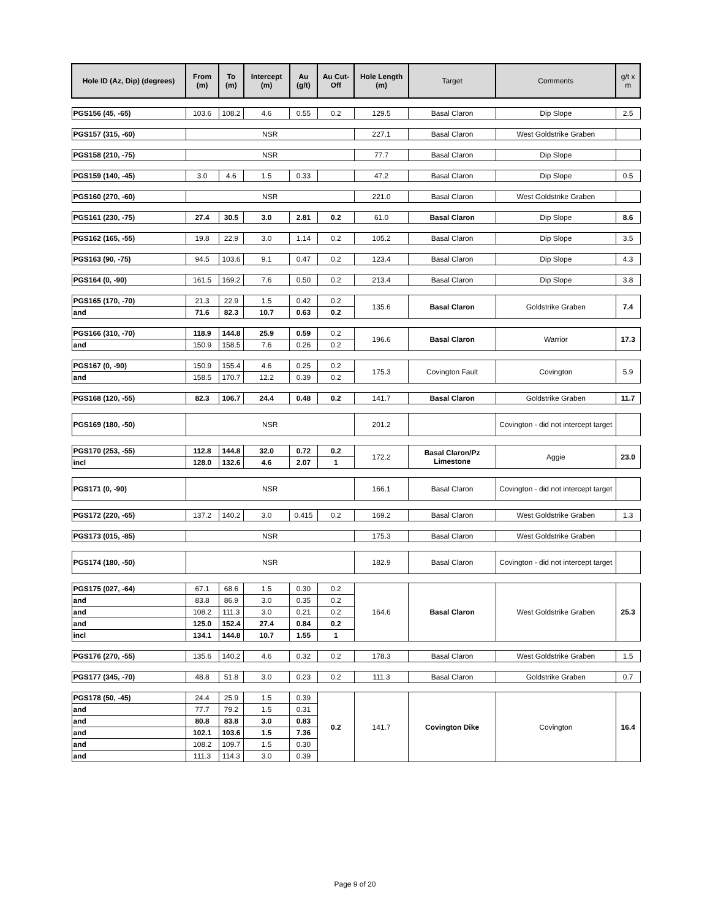| Hole ID (Az, Dip) (degrees) | From (m) | To (m) | Intercept (m) | Au (g/t) | Au Cut-Off | Hole Length (m) | Target | Comments | g/t x m |
| --- | --- | --- | --- | --- | --- | --- | --- | --- | --- |
| PGS156 (45, -65) | 103.6 | 108.2 | 4.6 | 0.55 | 0.2 | 129.5 | Basal Claron | Dip Slope | 2.5 |
| PGS157 (315, -60) | NSR | | | | | 227.1 | Basal Claron | West Goldstrike Graben | |
| PGS158 (210, -75) | NSR | | | | | 77.7 | Basal Claron | Dip Slope | |
| PGS159 (140, -45) | 3.0 | 4.6 | 1.5 | 0.33 | | 47.2 | Basal Claron | Dip Slope | 0.5 |
| PGS160 (270, -60) | NSR | | | | | 221.0 | Basal Claron | West Goldstrike Graben | |
| PGS161 (230, -75) | 27.4 | 30.5 | 3.0 | 2.81 | 0.2 | 61.0 | Basal Claron | Dip Slope | 8.6 |
| PGS162 (165, -55) | 19.8 | 22.9 | 3.0 | 1.14 | 0.2 | 105.2 | Basal Claron | Dip Slope | 3.5 |
| PGS163 (90, -75) | 94.5 | 103.6 | 9.1 | 0.47 | 0.2 | 123.4 | Basal Claron | Dip Slope | 4.3 |
| PGS164 (0, -90) | 161.5 | 169.2 | 7.6 | 0.50 | 0.2 | 213.4 | Basal Claron | Dip Slope | 3.8 |
| PGS165 (170, -70) | 21.3 | 22.9 | 1.5 | 0.42 | 0.2 | 135.6 | Basal Claron | Goldstrike Graben | 7.4 |
| and | 71.6 | 82.3 | 10.7 | 0.63 | 0.2 | | | | |
| PGS166 (310, -70) | 118.9 | 144.8 | 25.9 | 0.59 | 0.2 | 196.6 | Basal Claron | Warrior | 17.3 |
| and | 150.9 | 158.5 | 7.6 | 0.26 | 0.2 | | | | |
| PGS167 (0, -90) | 150.9 | 155.4 | 4.6 | 0.25 | 0.2 | 175.3 | Covington Fault | Covington | 5.9 |
| and | 158.5 | 170.7 | 12.2 | 0.39 | 0.2 | | | | |
| PGS168 (120, -55) | 82.3 | 106.7 | 24.4 | 0.48 | 0.2 | 141.7 | Basal Claron | Goldstrike Graben | 11.7 |
| PGS169 (180, -50) | NSR | | | | | 201.2 | | Covington - did not intercept target | |
| PGS170 (253, -55) | 112.8 | 144.8 | 32.0 | 0.72 | 0.2 | 172.2 | Basal Claron/Pz Limestone | Aggie | 23.0 |
| incl | 128.0 | 132.6 | 4.6 | 2.07 | 1 | | | | |
| PGS171 (0, -90) | NSR | | | | | 166.1 | Basal Claron | Covington - did not intercept target | |
| PGS172 (220, -65) | 137.2 | 140.2 | 3.0 | 0.415 | 0.2 | 169.2 | Basal Claron | West Goldstrike Graben | 1.3 |
| PGS173 (015, -85) | NSR | | | | | 175.3 | Basal Claron | West Goldstrike Graben | |
| PGS174 (180, -50) | NSR | | | | | 182.9 | Basal Claron | Covington - did not intercept target | |
| PGS175 (027, -64) | 67.1 | 68.6 | 1.5 | 0.30 | 0.2 | 164.6 | Basal Claron | West Goldstrike Graben | 25.3 |
| and | 83.8 | 86.9 | 3.0 | 0.35 | 0.2 | | | | |
| and | 108.2 | 111.3 | 3.0 | 0.21 | 0.2 | | | | |
| and | 125.0 | 152.4 | 27.4 | 0.84 | 0.2 | | | | |
| incl | 134.1 | 144.8 | 10.7 | 1.55 | 1 | | | | |
| PGS176 (270, -55) | 135.6 | 140.2 | 4.6 | 0.32 | 0.2 | 178.3 | Basal Claron | West Goldstrike Graben | 1.5 |
| PGS177 (345, -70) | 48.8 | 51.8 | 3.0 | 0.23 | 0.2 | 111.3 | Basal Claron | Goldstrike Graben | 0.7 |
| PGS178 (50, -45) | 24.4 | 25.9 | 1.5 | 0.39 | 0.2 | 141.7 | Covington Dike | Covington | 16.4 |
| and | 77.7 | 79.2 | 1.5 | 0.31 | | | | | |
| and | 80.8 | 83.8 | 3.0 | 0.83 | | | | | |
| and | 102.1 | 103.6 | 1.5 | 7.36 | | | | | |
| and | 108.2 | 109.7 | 1.5 | 0.30 | | | | | |
| and | 111.3 | 114.3 | 3.0 | 0.39 | | | | | |
Page 9 of 20